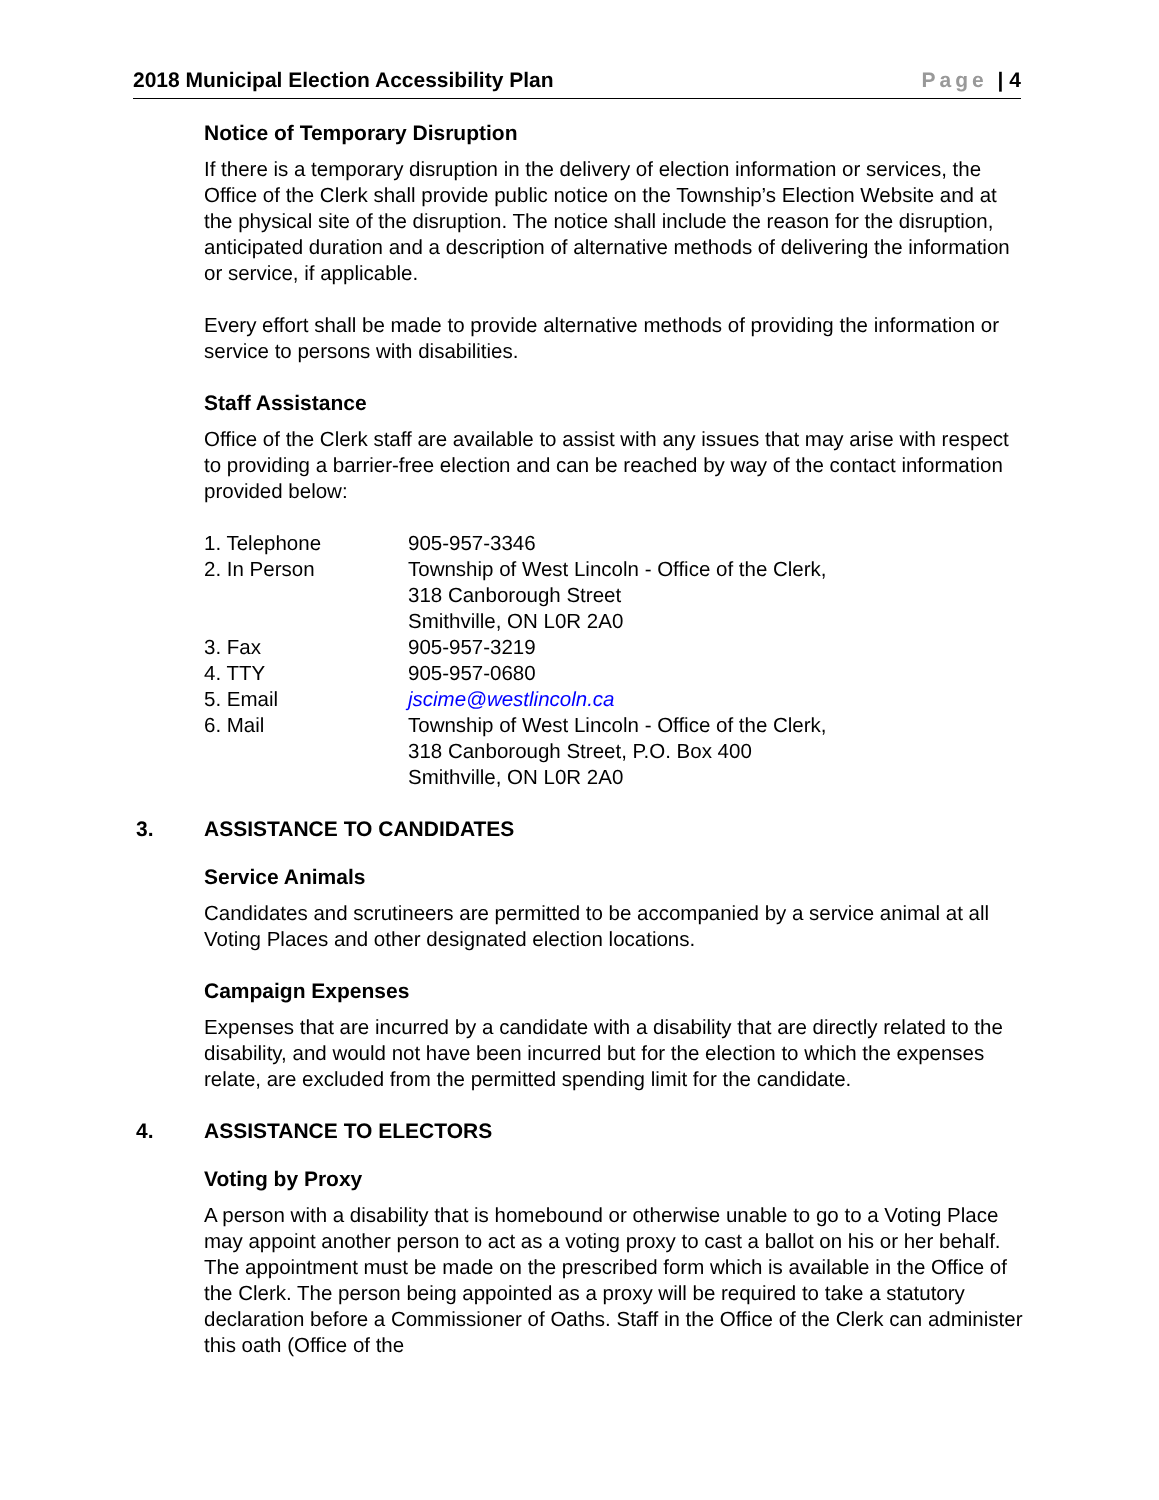2018 Municipal Election Accessibility Plan Page | 4
Notice of Temporary Disruption
If there is a temporary disruption in the delivery of election information or services, the Office of the Clerk shall provide public notice on the Township’s Election Website and at the physical site of the disruption. The notice shall include the reason for the disruption, anticipated duration and a description of alternative methods of delivering the information or service, if applicable.
Every effort shall be made to provide alternative methods of providing the information or service to persons with disabilities.
Staff Assistance
Office of the Clerk staff are available to assist with any issues that may arise with respect to providing a barrier-free election and can be reached by way of the contact information provided below:
| 1. Telephone | 905-957-3346 |
| 2. In Person | Township of West Lincoln - Office of the Clerk, 318 Canborough Street Smithville, ON L0R 2A0 |
| 3. Fax | 905-957-3219 |
| 4. TTY | 905-957-0680 |
| 5. Email | jscime@westlincoln.ca |
| 6. Mail | Township of West Lincoln - Office of the Clerk, 318 Canborough Street, P.O. Box 400 Smithville, ON L0R 2A0 |
3. ASSISTANCE TO CANDIDATES
Service Animals
Candidates and scrutineers are permitted to be accompanied by a service animal at all Voting Places and other designated election locations.
Campaign Expenses
Expenses that are incurred by a candidate with a disability that are directly related to the disability, and would not have been incurred but for the election to which the expenses relate, are excluded from the permitted spending limit for the candidate.
4. ASSISTANCE TO ELECTORS
Voting by Proxy
A person with a disability that is homebound or otherwise unable to go to a Voting Place may appoint another person to act as a voting proxy to cast a ballot on his or her behalf. The appointment must be made on the prescribed form which is available in the Office of the Clerk. The person being appointed as a proxy will be required to take a statutory declaration before a Commissioner of Oaths. Staff in the Office of the Clerk can administer this oath (Office of the